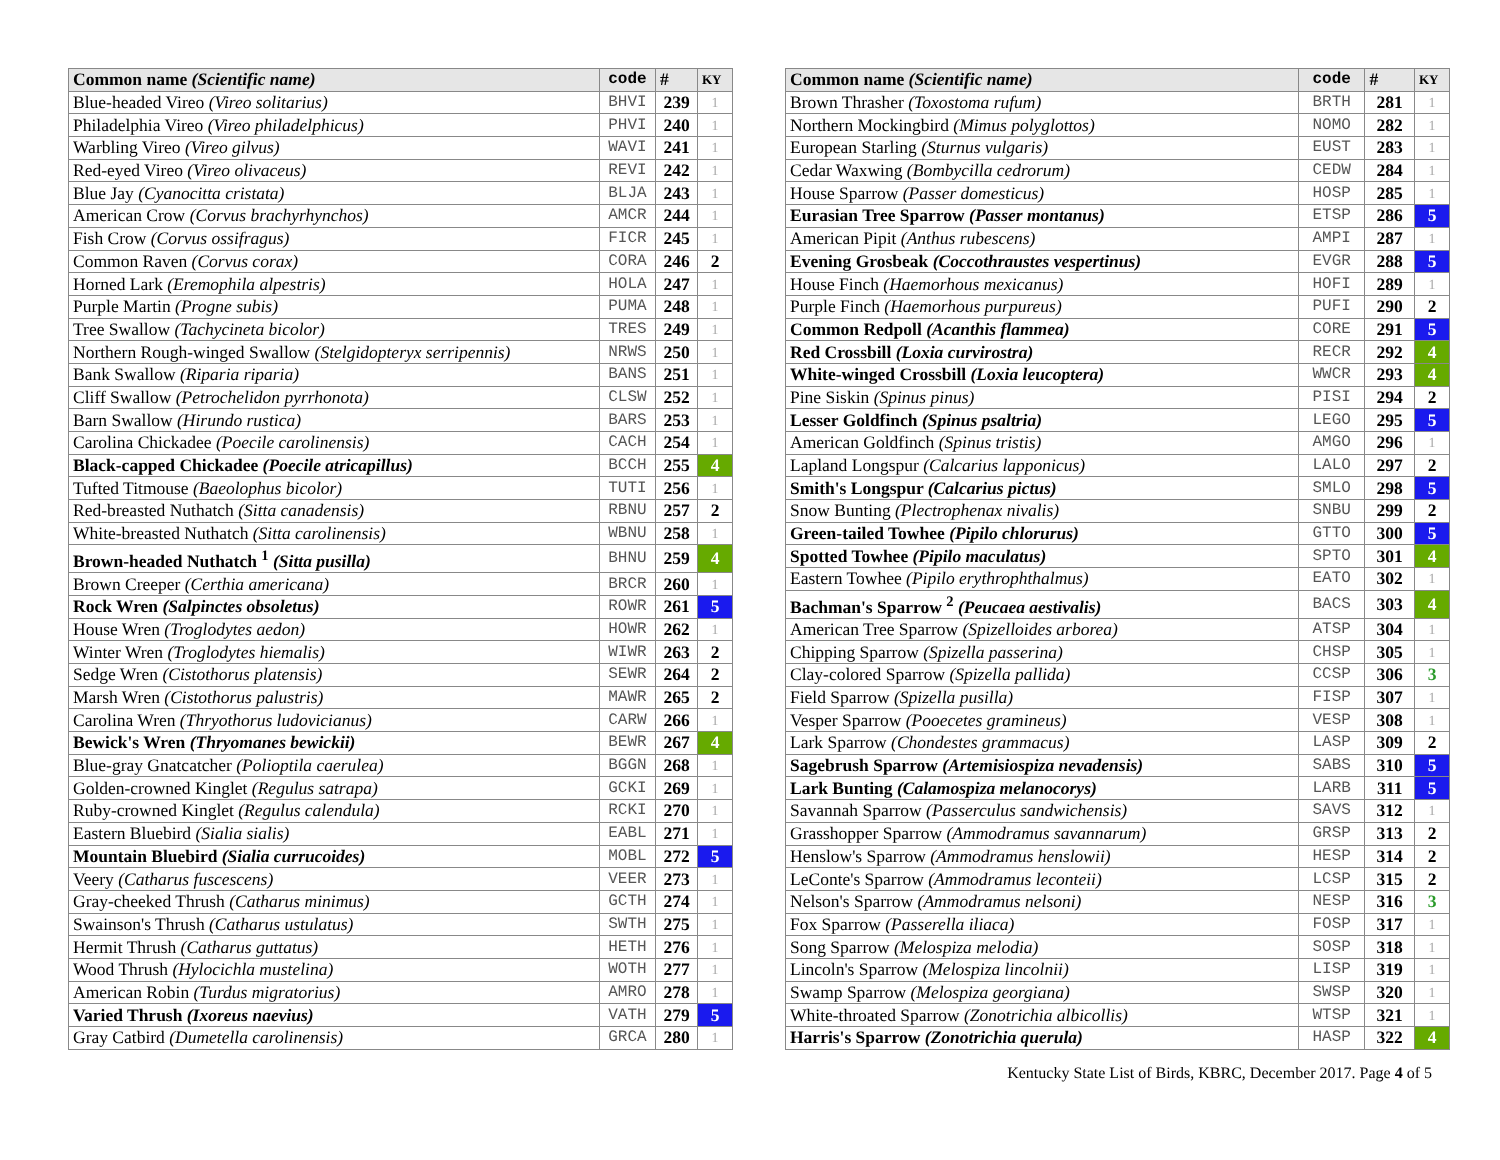| Common name (Scientific name) | code | # | KY |
| --- | --- | --- | --- |
| Blue-headed Vireo (Vireo solitarius) | BHVI | 239 | 1 |
| Philadelphia Vireo (Vireo philadelphicus) | PHVI | 240 | 1 |
| Warbling Vireo (Vireo gilvus) | WAVI | 241 | 1 |
| Red-eyed Vireo (Vireo olivaceus) | REVI | 242 | 1 |
| Blue Jay (Cyanocitta cristata) | BLJA | 243 | 1 |
| American Crow (Corvus brachyrhynchos) | AMCR | 244 | 1 |
| Fish Crow (Corvus ossifragus) | FICR | 245 | 1 |
| Common Raven (Corvus corax) | CORA | 246 | 2 |
| Horned Lark (Eremophila alpestris) | HOLA | 247 | 1 |
| Purple Martin (Progne subis) | PUMA | 248 | 1 |
| Tree Swallow (Tachycineta bicolor) | TRES | 249 | 1 |
| Northern Rough-winged Swallow (Stelgidopteryx serripennis) | NRWS | 250 | 1 |
| Bank Swallow (Riparia riparia) | BANS | 251 | 1 |
| Cliff Swallow (Petrochelidon pyrrhonota) | CLSW | 252 | 1 |
| Barn Swallow (Hirundo rustica) | BARS | 253 | 1 |
| Carolina Chickadee (Poecile carolinensis) | CACH | 254 | 1 |
| Black-capped Chickadee (Poecile atricapillus) | BCCH | 255 | 4 |
| Tufted Titmouse (Baeolophus bicolor) | TUTI | 256 | 1 |
| Red-breasted Nuthatch (Sitta canadensis) | RBNU | 257 | 2 |
| White-breasted Nuthatch (Sitta carolinensis) | WBNU | 258 | 1 |
| Brown-headed Nuthatch <sup>1</sup> (Sitta pusilla) | BHNU | 259 | 4 |
| Brown Creeper (Certhia americana) | BRCR | 260 | 1 |
| Rock Wren (Salpinctes obsoletus) | ROWR | 261 | 5 |
| House Wren (Troglodytes aedon) | HOWR | 262 | 1 |
| Winter Wren (Troglodytes hiemalis) | WIWR | 263 | 2 |
| Sedge Wren (Cistothorus platensis) | SEWR | 264 | 2 |
| Marsh Wren (Cistothorus palustris) | MAWR | 265 | 2 |
| Carolina Wren (Thryothorus ludovicianus) | CARW | 266 | 1 |
| Bewick's Wren (Thryomanes bewickii) | BEWR | 267 | 4 |
| Blue-gray Gnatcatcher (Polioptila caerulea) | BGGN | 268 | 1 |
| Golden-crowned Kinglet (Regulus satrapa) | GCKI | 269 | 1 |
| Ruby-crowned Kinglet (Regulus calendula) | RCKI | 270 | 1 |
| Eastern Bluebird (Sialia sialis) | EABL | 271 | 1 |
| Mountain Bluebird (Sialia currucoides) | MOBL | 272 | 5 |
| Veery (Catharus fuscescens) | VEER | 273 | 1 |
| Gray-cheeked Thrush (Catharus minimus) | GCTH | 274 | 1 |
| Swainson's Thrush (Catharus ustulatus) | SWTH | 275 | 1 |
| Hermit Thrush (Catharus guttatus) | HETH | 276 | 1 |
| Wood Thrush (Hylocichla mustelina) | WOTH | 277 | 1 |
| American Robin (Turdus migratorius) | AMRO | 278 | 1 |
| Varied Thrush (Ixoreus naevius) | VATH | 279 | 5 |
| Gray Catbird (Dumetella carolinensis) | GRCA | 280 | 1 |
| Common name (Scientific name) | code | # | KY |
| --- | --- | --- | --- |
| Brown Thrasher (Toxostoma rufum) | BRTH | 281 | 1 |
| Northern Mockingbird (Mimus polyglottos) | NOMO | 282 | 1 |
| European Starling (Sturnus vulgaris) | EUST | 283 | 1 |
| Cedar Waxwing (Bombycilla cedrorum) | CEDW | 284 | 1 |
| House Sparrow (Passer domesticus) | HOSP | 285 | 1 |
| Eurasian Tree Sparrow (Passer montanus) | ETSP | 286 | 5 |
| American Pipit (Anthus rubescens) | AMPI | 287 | 1 |
| Evening Grosbeak (Coccothraustes vespertinus) | EVGR | 288 | 5 |
| House Finch (Haemorhous mexicanus) | HOFI | 289 | 1 |
| Purple Finch (Haemorhous purpureus) | PUFI | 290 | 2 |
| Common Redpoll (Acanthis flammea) | CORE | 291 | 5 |
| Red Crossbill (Loxia curvirostra) | RECR | 292 | 4 |
| White-winged Crossbill (Loxia leucoptera) | WWCR | 293 | 4 |
| Pine Siskin (Spinus pinus) | PISI | 294 | 2 |
| Lesser Goldfinch (Spinus psaltria) | LEGO | 295 | 5 |
| American Goldfinch (Spinus tristis) | AMGO | 296 | 1 |
| Lapland Longspur (Calcarius lapponicus) | LALO | 297 | 2 |
| Smith's Longspur (Calcarius pictus) | SMLO | 298 | 5 |
| Snow Bunting (Plectrophenax nivalis) | SNBU | 299 | 2 |
| Green-tailed Towhee (Pipilo chlorurus) | GTTO | 300 | 5 |
| Spotted Towhee (Pipilo maculatus) | SPTO | 301 | 4 |
| Eastern Towhee (Pipilo erythrophthalmus) | EATO | 302 | 1 |
| Bachman's Sparrow <sup>2</sup> (Peucaea aestivalis) | BACS | 303 | 4 |
| American Tree Sparrow (Spizelloides arborea) | ATSP | 304 | 1 |
| Chipping Sparrow (Spizella passerina) | CHSP | 305 | 1 |
| Clay-colored Sparrow (Spizella pallida) | CCSP | 306 | 3 |
| Field Sparrow (Spizella pusilla) | FISP | 307 | 1 |
| Vesper Sparrow (Pooecetes gramineus) | VESP | 308 | 1 |
| Lark Sparrow (Chondestes grammacus) | LASP | 309 | 2 |
| Sagebrush Sparrow (Artemisiospiza nevadensis) | SABS | 310 | 5 |
| Lark Bunting (Calamospiza melanocorys) | LARB | 311 | 5 |
| Savannah Sparrow (Passerculus sandwichensis) | SAVS | 312 | 1 |
| Grasshopper Sparrow (Ammodramus savannarum) | GRSP | 313 | 2 |
| Henslow's Sparrow (Ammodramus henslowii) | HESP | 314 | 2 |
| LeConte's Sparrow (Ammodramus leconteii) | LCSP | 315 | 2 |
| Nelson's Sparrow (Ammodramus nelsoni) | NESP | 316 | 3 |
| Fox Sparrow (Passerella iliaca) | FOSP | 317 | 1 |
| Song Sparrow (Melospiza melodia) | SOSP | 318 | 1 |
| Lincoln's Sparrow (Melospiza lincolnii) | LISP | 319 | 1 |
| Swamp Sparrow (Melospiza georgiana) | SWSP | 320 | 1 |
| White-throated Sparrow (Zonotrichia albicollis) | WTSP | 321 | 1 |
| Harris's Sparrow (Zonotrichia querula) | HASP | 322 | 4 |
Kentucky State List of Birds, KBRC, December 2017. Page 4 of 5